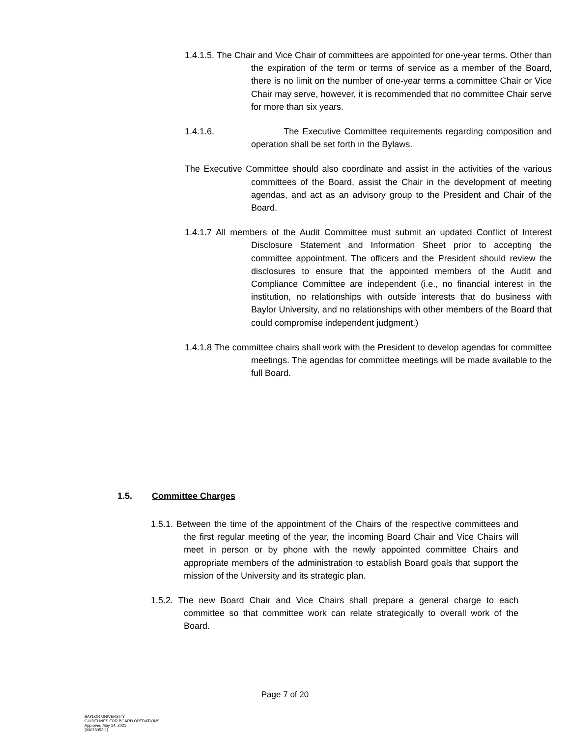1.4.1.5. The Chair and Vice Chair of committees are appointed for one-year terms. Other than the expiration of the term or terms of service as a member of the Board, there is no limit on the number of one-year terms a committee Chair or Vice Chair may serve, however, it is recommended that no committee Chair serve for more than six years.
1.4.1.6. The Executive Committee requirements regarding composition and operation shall be set forth in the Bylaws.
The Executive Committee should also coordinate and assist in the activities of the various committees of the Board, assist the Chair in the development of meeting agendas, and act as an advisory group to the President and Chair of the Board.
1.4.1.7 All members of the Audit Committee must submit an updated Conflict of Interest Disclosure Statement and Information Sheet prior to accepting the committee appointment. The officers and the President should review the disclosures to ensure that the appointed members of the Audit and Compliance Committee are independent (i.e., no financial interest in the institution, no relationships with outside interests that do business with Baylor University, and no relationships with other members of the Board that could compromise independent judgment.)
1.4.1.8 The committee chairs shall work with the President to develop agendas for committee meetings. The agendas for committee meetings will be made available to the full Board.
1.5. Committee Charges
1.5.1. Between the time of the appointment of the Chairs of the respective committees and the first regular meeting of the year, the incoming Board Chair and Vice Chairs will meet in person or by phone with the newly appointed committee Chairs and appropriate members of the administration to establish Board goals that support the mission of the University and its strategic plan.
1.5.2. The new Board Chair and Vice Chairs shall prepare a general charge to each committee so that committee work can relate strategically to overall work of the Board.
Page 7 of 20
BAYLOR UNIVERSITY
GUIDELINES FOR BOARD OPERATIONS
Approved May 14, 2021
{00078053-1}